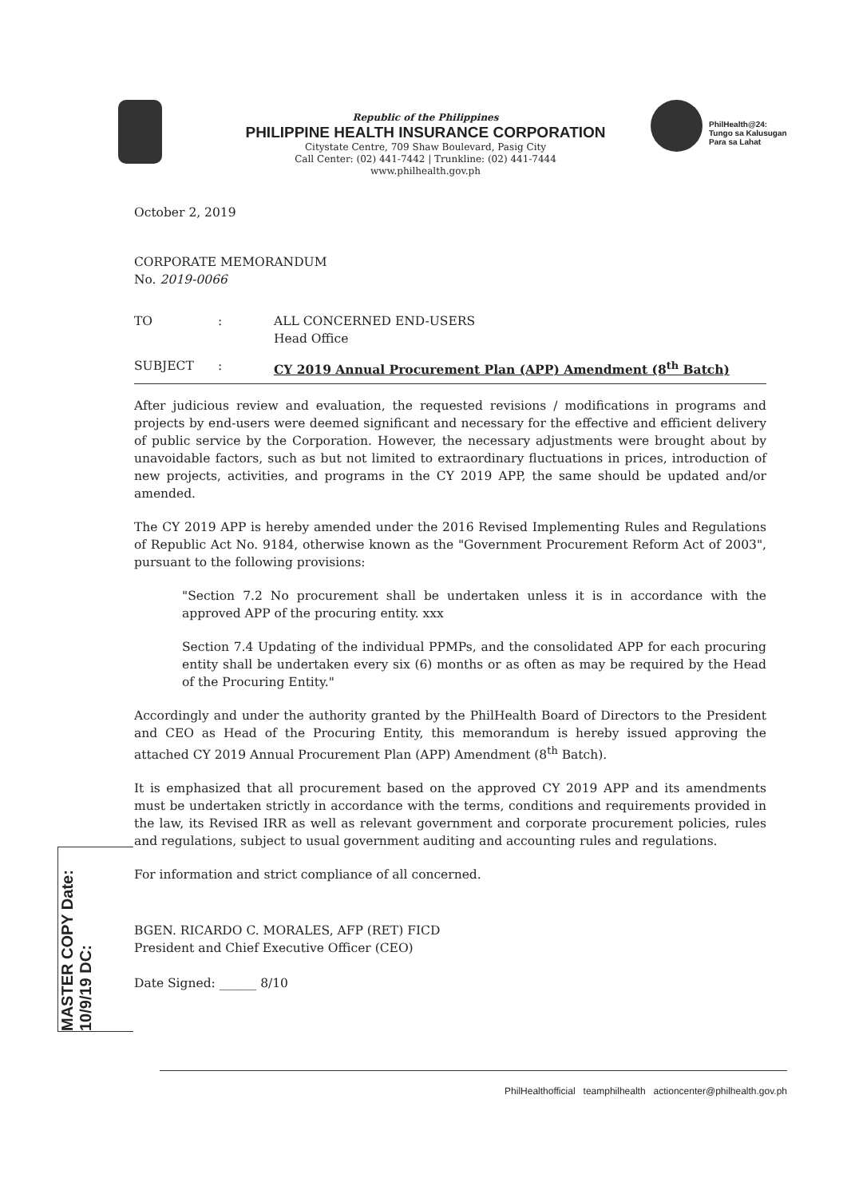PhilHealth@24:
Tungo sa Kalusugan
Para sa Lahat
Republic of the Philippines
PHILIPPINE HEALTH INSURANCE CORPORATION
Citystate Centre, 709 Shaw Boulevard, Pasig City
Call Center: (02) 441-7442 | Trunkline: (02) 441-7444
www.philhealth.gov.ph
October 2, 2019
CORPORATE MEMORANDUM
No. 2019-0066
TO : ALL CONCERNED END-USERS
Head Office
SUBJECT : CY 2019 Annual Procurement Plan (APP) Amendment (8<sup>th</sup> Batch)
After judicious review and evaluation, the requested revisions / modifications in programs and projects by end-users were deemed significant and necessary for the effective and efficient delivery of public service by the Corporation. However, the necessary adjustments were brought about by unavoidable factors, such as but not limited to extraordinary fluctuations in prices, introduction of new projects, activities, and programs in the CY 2019 APP, the same should be updated and/or amended.
The CY 2019 APP is hereby amended under the 2016 Revised Implementing Rules and Regulations of Republic Act No. 9184, otherwise known as the "Government Procurement Reform Act of 2003", pursuant to the following provisions:
"Section 7.2 No procurement shall be undertaken unless it is in accordance with the approved APP of the procuring entity. xxx
Section 7.4 Updating of the individual PPMPs, and the consolidated APP for each procuring entity shall be undertaken every six (6) months or as often as may be required by the Head of the Procuring Entity."
Accordingly and under the authority granted by the PhilHealth Board of Directors to the President and CEO as Head of the Procuring Entity, this memorandum is hereby issued approving the attached CY 2019 Annual Procurement Plan (APP) Amendment (8<sup>th</sup> Batch).
It is emphasized that all procurement based on the approved CY 2019 APP and its amendments must be undertaken strictly in accordance with the terms, conditions and requirements provided in the law, its Revised IRR as well as relevant government and corporate procurement policies, rules and regulations, subject to usual government auditing and accounting rules and regulations.
For information and strict compliance of all concerned.
BGEN. RICARDO C. MORALES, AFP (RET) FICD
President and Chief Executive Officer (CEO)
Date Signed: ______ 8/10
MASTER COPY Date: 10/9/19 DC:
PhilHealthofficial teamphilhealth actioncenter@philhealth.gov.ph